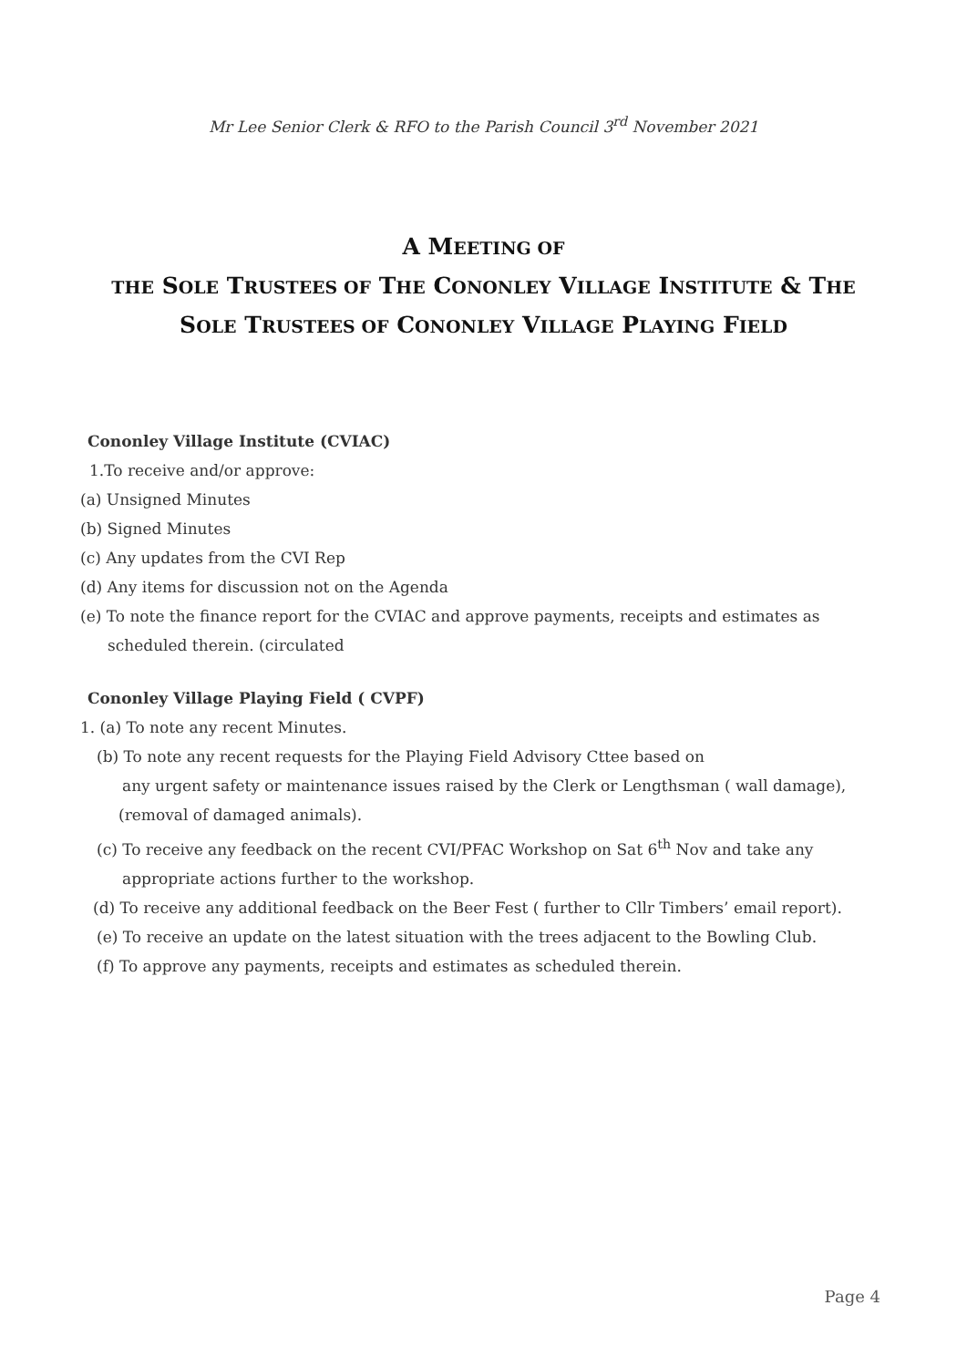Mr Lee Senior Clerk & RFO to the Parish Council 3<sup>rd</sup> November 2021
A MEETING OF
THE SOLE TRUSTEES OF THE CONONLEY VILLAGE INSTITUTE & THE
SOLE TRUSTEES OF CONONLEY VILLAGE PLAYING FIELD
Cononley Village Institute (CVIAC)
1.To receive and/or approve:
(a) Unsigned Minutes
(b) Signed Minutes
(c) Any updates from the CVI Rep
(d) Any items for discussion not on the Agenda
(e) To note the finance report for the CVIAC and approve payments, receipts and estimates as
scheduled therein. (circulated
Cononley Village Playing Field ( CVPF)
1. (a) To note any recent Minutes.
(b) To note any recent requests for the Playing Field Advisory Cttee based on
any urgent safety or maintenance issues raised by the Clerk or Lengthsman ( wall damage),
(removal of damaged animals).
(c) To receive any feedback on the recent CVI/PFAC Workshop on Sat 6<sup>th</sup> Nov and take any
appropriate actions further to the workshop.
(d) To receive any additional feedback on the Beer Fest ( further to Cllr Timbers’ email report).
(e) To receive an update on the latest situation with the trees adjacent to the Bowling Club.
(f) To approve any payments, receipts and estimates as scheduled therein.
Page 4